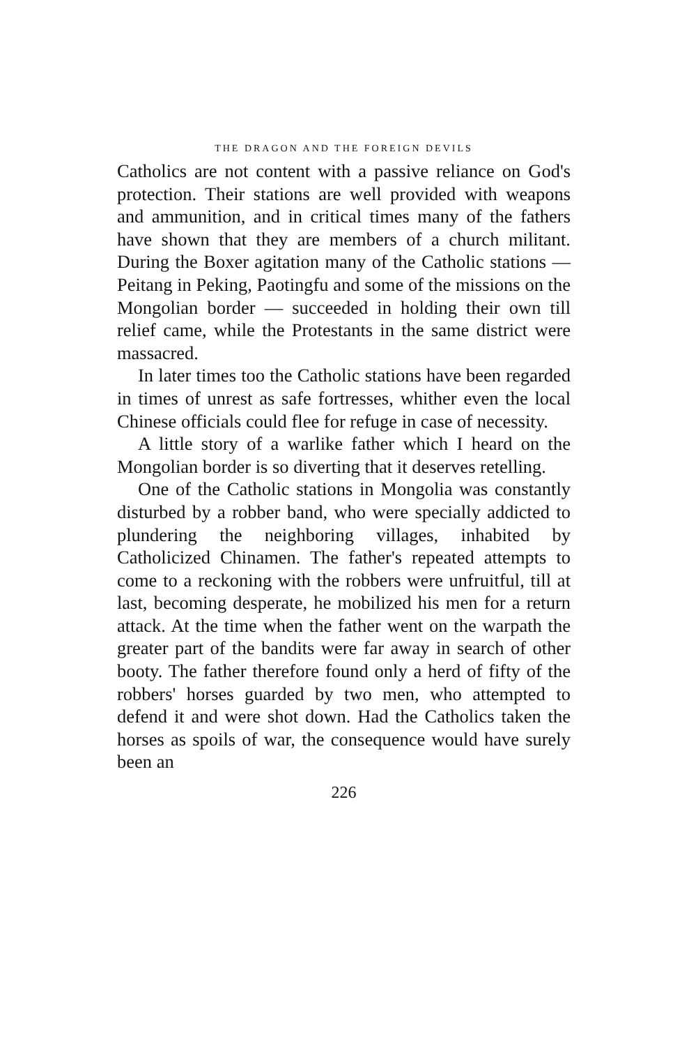THE DRAGON AND THE FOREIGN DEVILS
Catholics are not content with a passive reliance on God's protection. Their stations are well provided with weapons and ammunition, and in critical times many of the fathers have shown that they are members of a church militant. During the Boxer agitation many of the Catholic stations — Peitang in Peking, Paotingfu and some of the missions on the Mongolian border — succeeded in holding their own till relief came, while the Protestants in the same district were massacred.
In later times too the Catholic stations have been regarded in times of unrest as safe fortresses, whither even the local Chinese officials could flee for refuge in case of necessity.
A little story of a warlike father which I heard on the Mongolian border is so diverting that it deserves retelling.
One of the Catholic stations in Mongolia was constantly disturbed by a robber band, who were specially addicted to plundering the neighboring villages, inhabited by Catholicized Chinamen. The father's repeated attempts to come to a reckoning with the robbers were unfruitful, till at last, becoming desperate, he mobilized his men for a return attack. At the time when the father went on the warpath the greater part of the bandits were far away in search of other booty. The father therefore found only a herd of fifty of the robbers' horses guarded by two men, who attempted to defend it and were shot down. Had the Catholics taken the horses as spoils of war, the consequence would have surely been an
226